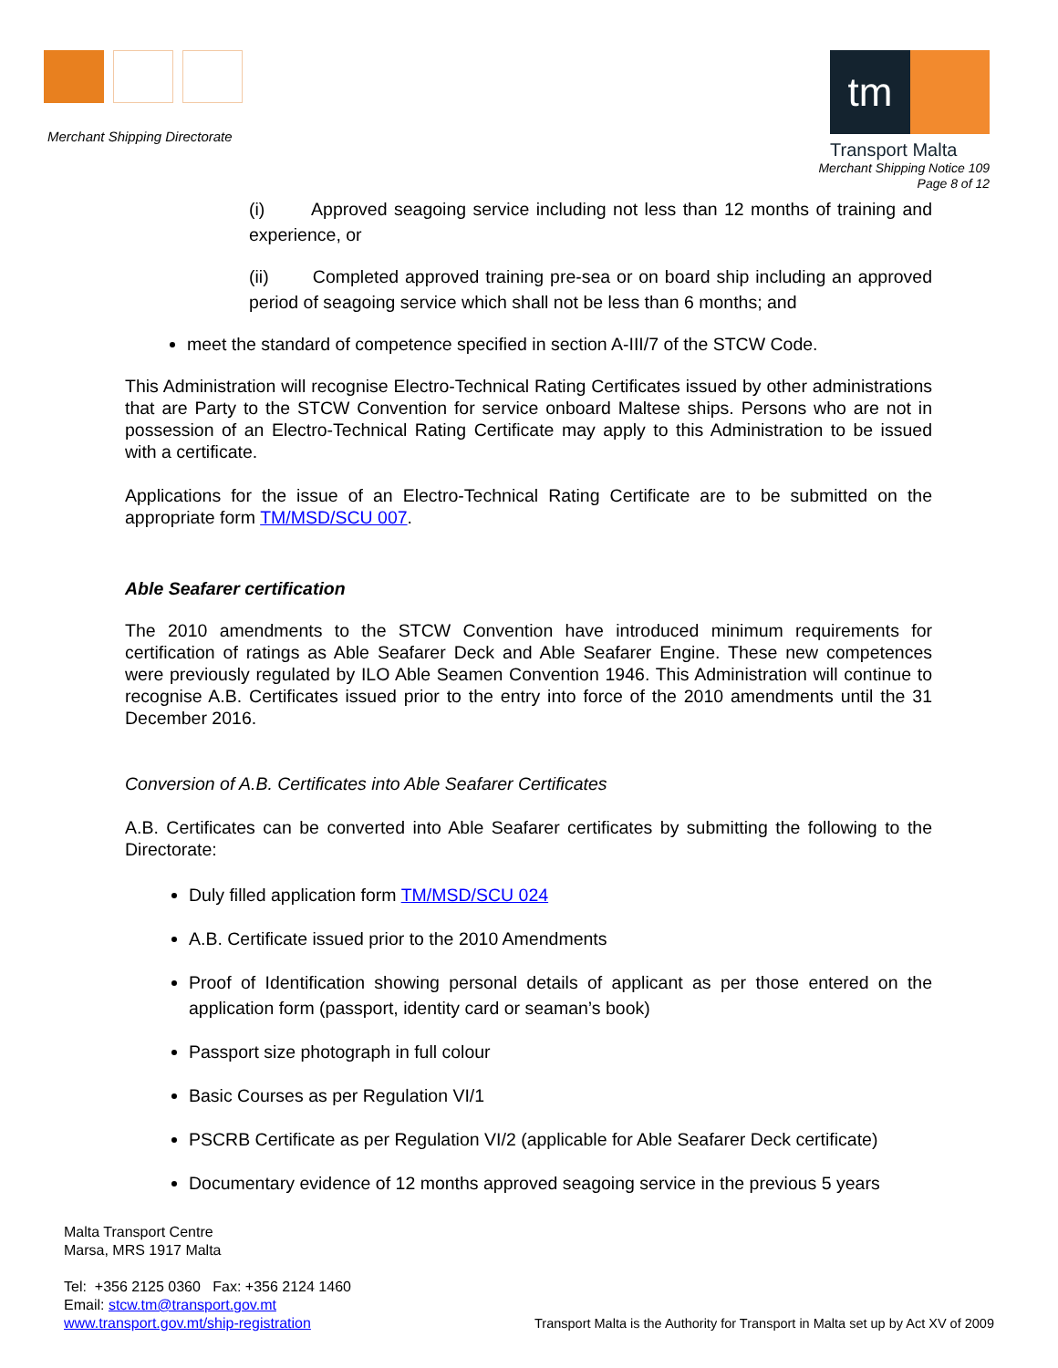Merchant Shipping Directorate
tm
Transport Malta
Merchant Shipping Notice 109
Page 8 of 12
(i) Approved seagoing service including not less than 12 months of training and experience, or
(ii) Completed approved training pre-sea or on board ship including an approved period of seagoing service which shall not be less than 6 months; and
meet the standard of competence specified in section A-III/7 of the STCW Code.
This Administration will recognise Electro-Technical Rating Certificates issued by other administrations that are Party to the STCW Convention for service onboard Maltese ships. Persons who are not in possession of an Electro-Technical Rating Certificate may apply to this Administration to be issued with a certificate.
Applications for the issue of an Electro-Technical Rating Certificate are to be submitted on the appropriate form TM/MSD/SCU 007.
Able Seafarer certification
The 2010 amendments to the STCW Convention have introduced minimum requirements for certification of ratings as Able Seafarer Deck and Able Seafarer Engine. These new competences were previously regulated by ILO Able Seamen Convention 1946. This Administration will continue to recognise A.B. Certificates issued prior to the entry into force of the 2010 amendments until the 31 December 2016.
Conversion of A.B. Certificates into Able Seafarer Certificates
A.B. Certificates can be converted into Able Seafarer certificates by submitting the following to the Directorate:
Duly filled application form TM/MSD/SCU 024
A.B. Certificate issued prior to the 2010 Amendments
Proof of Identification showing personal details of applicant as per those entered on the application form (passport, identity card or seaman’s book)
Passport size photograph in full colour
Basic Courses as per Regulation VI/1
PSCRB Certificate as per Regulation VI/2 (applicable for Able Seafarer Deck certificate)
Documentary evidence of 12 months approved seagoing service in the previous 5 years
Malta Transport Centre
Marsa, MRS 1917 Malta
Tel: +356 2125 0360 Fax: +356 2124 1460
Email: stcw.tm@transport.gov.mt
www.transport.gov.mt/ship-registration
Transport Malta is the Authority for Transport in Malta set up by Act XV of 2009